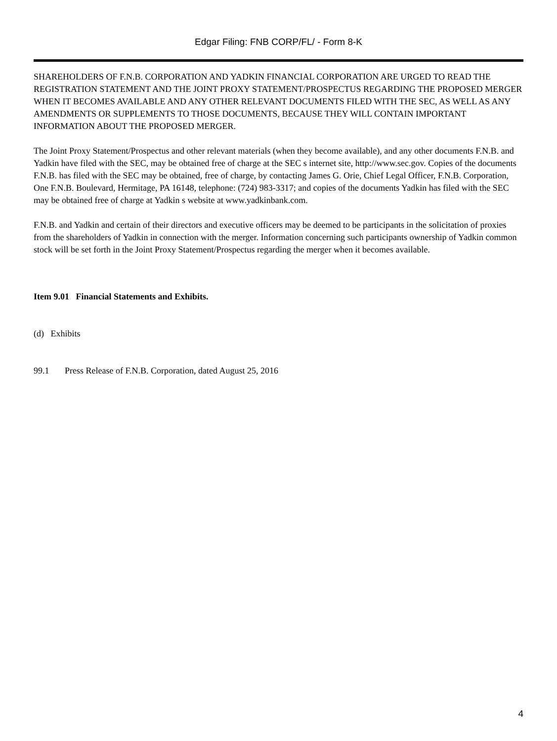Edgar Filing: FNB CORP/FL/ - Form 8-K
SHAREHOLDERS OF F.N.B. CORPORATION AND YADKIN FINANCIAL CORPORATION ARE URGED TO READ THE REGISTRATION STATEMENT AND THE JOINT PROXY STATEMENT/PROSPECTUS REGARDING THE PROPOSED MERGER WHEN IT BECOMES AVAILABLE AND ANY OTHER RELEVANT DOCUMENTS FILED WITH THE SEC, AS WELL AS ANY AMENDMENTS OR SUPPLEMENTS TO THOSE DOCUMENTS, BECAUSE THEY WILL CONTAIN IMPORTANT INFORMATION ABOUT THE PROPOSED MERGER.
The Joint Proxy Statement/Prospectus and other relevant materials (when they become available), and any other documents F.N.B. and Yadkin have filed with the SEC, may be obtained free of charge at the SEC s internet site, http://www.sec.gov. Copies of the documents F.N.B. has filed with the SEC may be obtained, free of charge, by contacting James G. Orie, Chief Legal Officer, F.N.B. Corporation, One F.N.B. Boulevard, Hermitage, PA 16148, telephone: (724) 983-3317; and copies of the documents Yadkin has filed with the SEC may be obtained free of charge at Yadkin s website at www.yadkinbank.com.
F.N.B. and Yadkin and certain of their directors and executive officers may be deemed to be participants in the solicitation of proxies from the shareholders of Yadkin in connection with the merger. Information concerning such participants ownership of Yadkin common stock will be set forth in the Joint Proxy Statement/Prospectus regarding the merger when it becomes available.
Item 9.01 Financial Statements and Exhibits.
(d) Exhibits
99.1 Press Release of F.N.B. Corporation, dated August 25, 2016
4